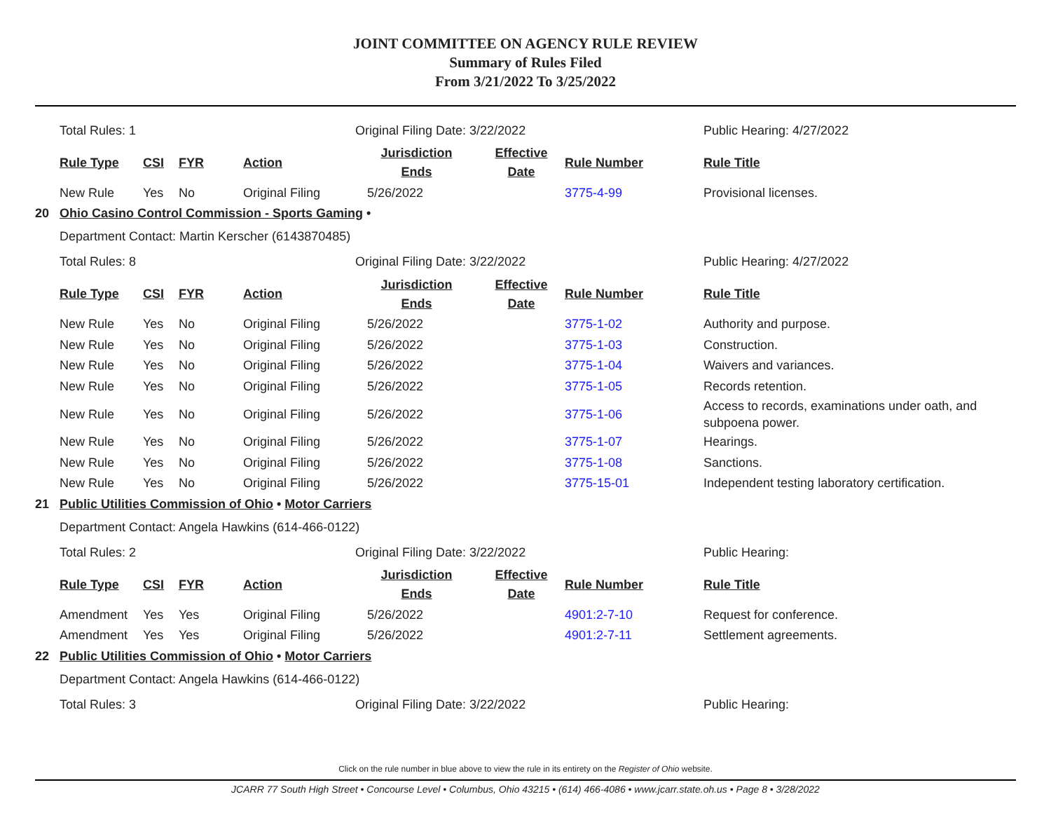JOINT COMMITTEE ON AGENCY RULE REVIEW
Summary of Rules Filed
From 3/21/2022 To 3/25/2022
| | Total Rules: 1 | | | | Original Filing Date: 3/22/2022 | | | Public Hearing: 4/27/2022 |
| | Rule Type | CSI | FYR | Action | Jurisdiction Ends | Effective Date | Rule Number | Rule Title |
| | New Rule | Yes | No | Original Filing | 5/26/2022 | | 3775-4-99 | Provisional licenses. |
| 20 | Ohio Casino Control Commission - Sports Gaming • | | | | | | | |
| | Department Contact: Martin Kerscher (6143870485) | | | | | | | |
| | Total Rules: 8 | | | | Original Filing Date: 3/22/2022 | | | Public Hearing: 4/27/2022 |
| | Rule Type | CSI | FYR | Action | Jurisdiction Ends | Effective Date | Rule Number | Rule Title |
| | New Rule | Yes | No | Original Filing | 5/26/2022 | | 3775-1-02 | Authority and purpose. |
| | New Rule | Yes | No | Original Filing | 5/26/2022 | | 3775-1-03 | Construction. |
| | New Rule | Yes | No | Original Filing | 5/26/2022 | | 3775-1-04 | Waivers and variances. |
| | New Rule | Yes | No | Original Filing | 5/26/2022 | | 3775-1-05 | Records retention. |
| | New Rule | Yes | No | Original Filing | 5/26/2022 | | 3775-1-06 | Access to records, examinations under oath, and subpoena power. |
| | New Rule | Yes | No | Original Filing | 5/26/2022 | | 3775-1-07 | Hearings. |
| | New Rule | Yes | No | Original Filing | 5/26/2022 | | 3775-1-08 | Sanctions. |
| | New Rule | Yes | No | Original Filing | 5/26/2022 | | 3775-15-01 | Independent testing laboratory certification. |
| 21 | Public Utilities Commission of Ohio • Motor Carriers | | | | | | | |
| | Department Contact: Angela Hawkins (614-466-0122) | | | | | | | |
| | Total Rules: 2 | | | | Original Filing Date: 3/22/2022 | | | Public Hearing: |
| | Rule Type | CSI | FYR | Action | Jurisdiction Ends | Effective Date | Rule Number | Rule Title |
| | Amendment | Yes | Yes | Original Filing | 5/26/2022 | | 4901:2-7-10 | Request for conference. |
| | Amendment | Yes | Yes | Original Filing | 5/26/2022 | | 4901:2-7-11 | Settlement agreements. |
| 22 | Public Utilities Commission of Ohio • Motor Carriers | | | | | | | |
| | Department Contact: Angela Hawkins (614-466-0122) | | | | | | | |
| | Total Rules: 3 | | | | Original Filing Date: 3/22/2022 | | | Public Hearing: |
Click on the rule number in blue above to view the rule in its entirety on the Register of Ohio website.
JCARR 77 South High Street • Concourse Level • Columbus, Ohio 43215 • (614) 466-4086 • www.jcarr.state.oh.us • Page 8 • 3/28/2022